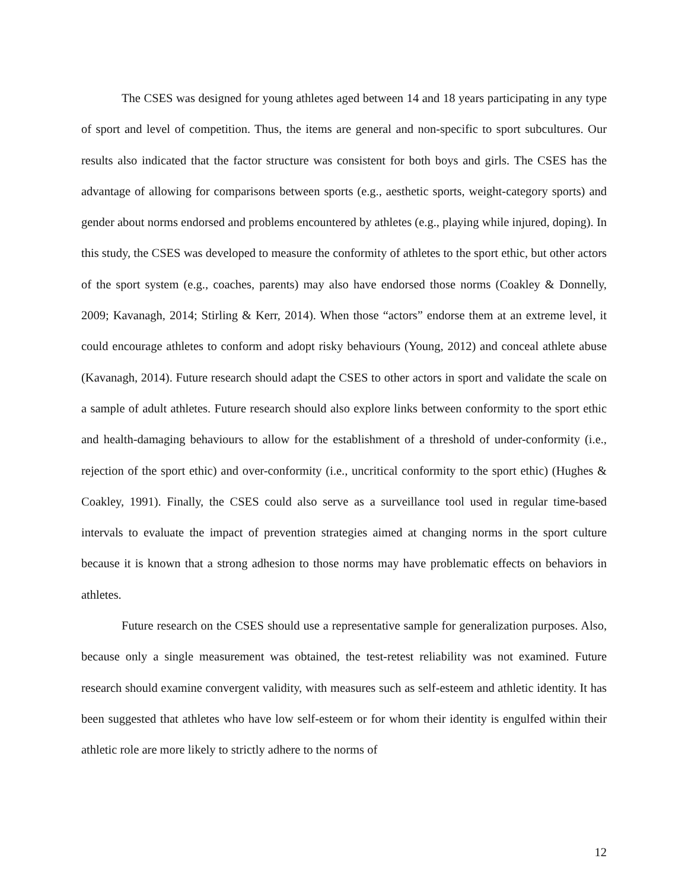The CSES was designed for young athletes aged between 14 and 18 years participating in any type of sport and level of competition. Thus, the items are general and non-specific to sport subcultures. Our results also indicated that the factor structure was consistent for both boys and girls. The CSES has the advantage of allowing for comparisons between sports (e.g., aesthetic sports, weight-category sports) and gender about norms endorsed and problems encountered by athletes (e.g., playing while injured, doping). In this study, the CSES was developed to measure the conformity of athletes to the sport ethic, but other actors of the sport system (e.g., coaches, parents) may also have endorsed those norms (Coakley & Donnelly, 2009; Kavanagh, 2014; Stirling & Kerr, 2014). When those “actors” endorse them at an extreme level, it could encourage athletes to conform and adopt risky behaviours (Young, 2012) and conceal athlete abuse (Kavanagh, 2014). Future research should adapt the CSES to other actors in sport and validate the scale on a sample of adult athletes. Future research should also explore links between conformity to the sport ethic and health-damaging behaviours to allow for the establishment of a threshold of under-conformity (i.e., rejection of the sport ethic) and over-conformity (i.e., uncritical conformity to the sport ethic) (Hughes & Coakley, 1991). Finally, the CSES could also serve as a surveillance tool used in regular time-based intervals to evaluate the impact of prevention strategies aimed at changing norms in the sport culture because it is known that a strong adhesion to those norms may have problematic effects on behaviors in athletes.
Future research on the CSES should use a representative sample for generalization purposes. Also, because only a single measurement was obtained, the test-retest reliability was not examined. Future research should examine convergent validity, with measures such as self-esteem and athletic identity. It has been suggested that athletes who have low self-esteem or for whom their identity is engulfed within their athletic role are more likely to strictly adhere to the norms of
12